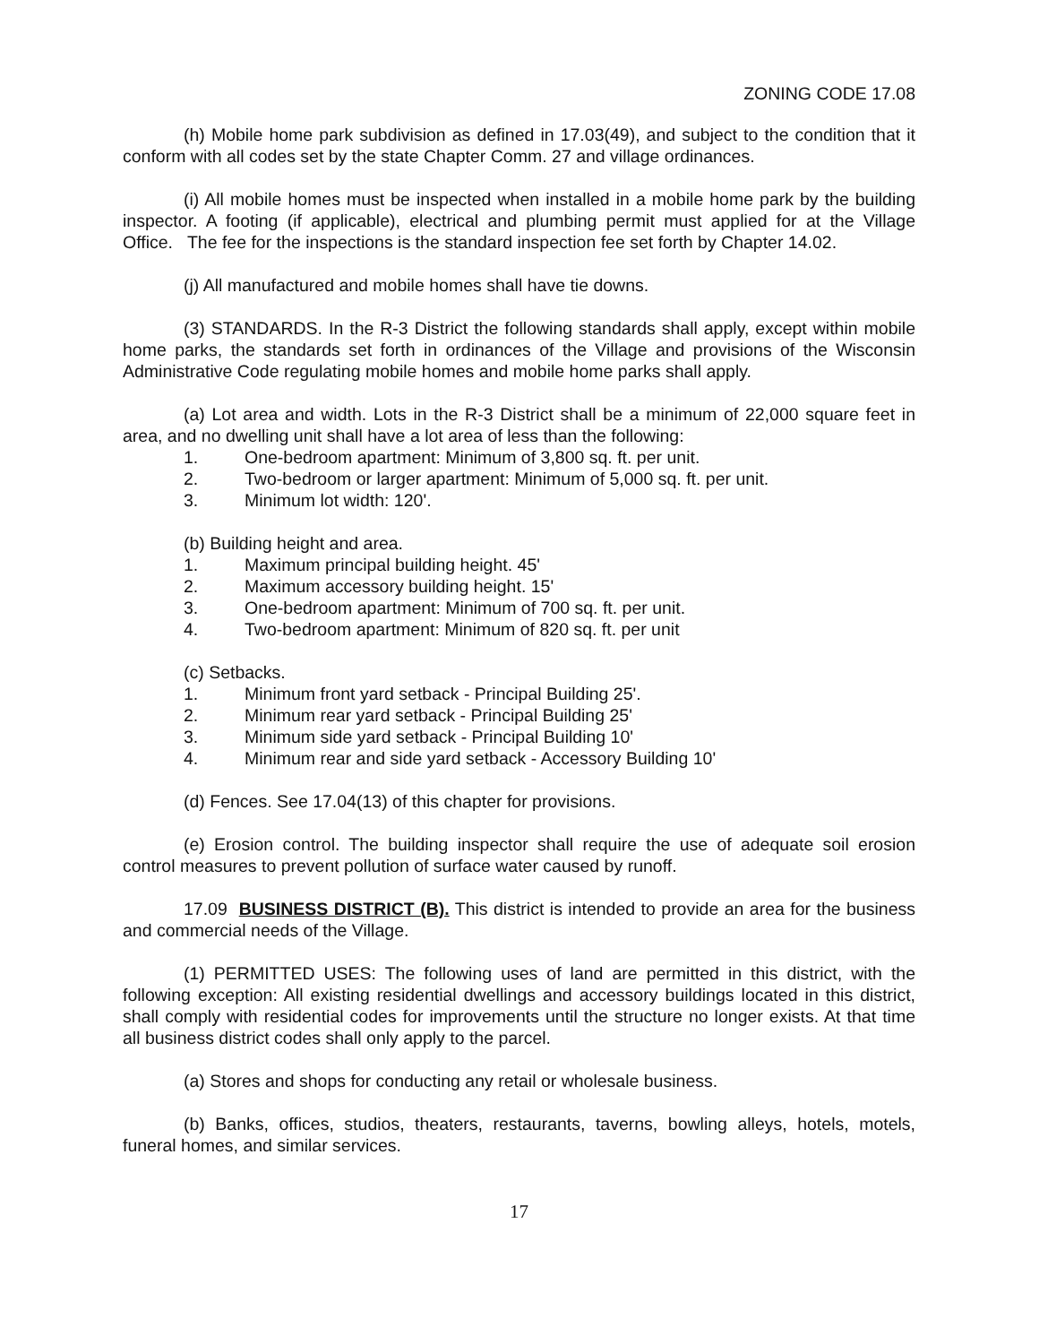ZONING CODE 17.08
(h) Mobile home park subdivision as defined in 17.03(49), and subject to the condition that it conform with all codes set by the state Chapter Comm. 27 and village ordinances.
(i) All mobile homes must be inspected when installed in a mobile home park by the building inspector. A footing (if applicable), electrical and plumbing permit must applied for at the Village Office. The fee for the inspections is the standard inspection fee set forth by Chapter 14.02.
(j) All manufactured and mobile homes shall have tie downs.
(3) STANDARDS. In the R-3 District the following standards shall apply, except within mobile home parks, the standards set forth in ordinances of the Village and provisions of the Wisconsin Administrative Code regulating mobile homes and mobile home parks shall apply.
(a) Lot area and width. Lots in the R-3 District shall be a minimum of 22,000 square feet in area, and no dwelling unit shall have a lot area of less than the following:
1. One-bedroom apartment: Minimum of 3,800 sq. ft. per unit.
2. Two-bedroom or larger apartment: Minimum of 5,000 sq. ft. per unit.
3. Minimum lot width: 120'.
(b) Building height and area.
1. Maximum principal building height. 45'
2. Maximum accessory building height. 15'
3. One-bedroom apartment: Minimum of 700 sq. ft. per unit.
4. Two-bedroom apartment: Minimum of 820 sq. ft. per unit
(c) Setbacks.
1. Minimum front yard setback - Principal Building 25'.
2. Minimum rear yard setback - Principal Building 25'
3. Minimum side yard setback - Principal Building 10'
4. Minimum rear and side yard setback - Accessory Building 10'
(d) Fences. See 17.04(13) of this chapter for provisions.
(e) Erosion control. The building inspector shall require the use of adequate soil erosion control measures to prevent pollution of surface water caused by runoff.
17.09 BUSINESS DISTRICT (B). This district is intended to provide an area for the business and commercial needs of the Village.
(1) PERMITTED USES: The following uses of land are permitted in this district, with the following exception: All existing residential dwellings and accessory buildings located in this district, shall comply with residential codes for improvements until the structure no longer exists. At that time all business district codes shall only apply to the parcel.
(a) Stores and shops for conducting any retail or wholesale business.
(b) Banks, offices, studios, theaters, restaurants, taverns, bowling alleys, hotels, motels, funeral homes, and similar services.
17